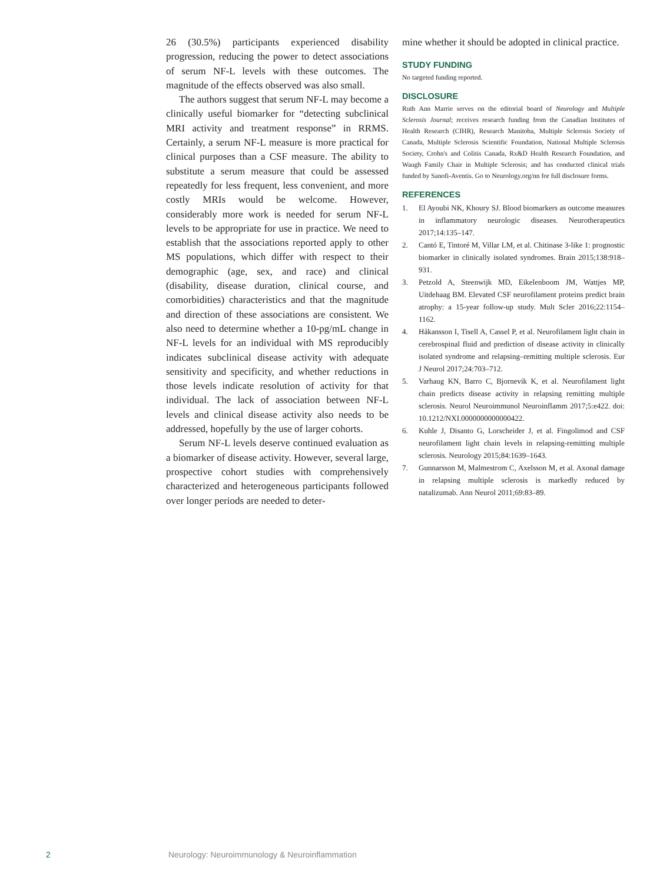26 (30.5%) participants experienced disability progression, reducing the power to detect associations of serum NF-L levels with these outcomes. The magnitude of the effects observed was also small.
The authors suggest that serum NF-L may become a clinically useful biomarker for “detecting subclinical MRI activity and treatment response” in RRMS. Certainly, a serum NF-L measure is more practical for clinical purposes than a CSF measure. The ability to substitute a serum measure that could be assessed repeatedly for less frequent, less convenient, and more costly MRIs would be welcome. However, considerably more work is needed for serum NF-L levels to be appropriate for use in practice. We need to establish that the associations reported apply to other MS populations, which differ with respect to their demographic (age, sex, and race) and clinical (disability, disease duration, clinical course, and comorbidities) characteristics and that the magnitude and direction of these associations are consistent. We also need to determine whether a 10-pg/mL change in NF-L levels for an individual with MS reproducibly indicates subclinical disease activity with adequate sensitivity and specificity, and whether reductions in those levels indicate resolution of activity for that individual. The lack of association between NF-L levels and clinical disease activity also needs to be addressed, hopefully by the use of larger cohorts.
Serum NF-L levels deserve continued evaluation as a biomarker of disease activity. However, several large, prospective cohort studies with comprehensively characterized and heterogeneous participants followed over longer periods are needed to deter-
mine whether it should be adopted in clinical practice.
STUDY FUNDING
No targeted funding reported.
DISCLOSURE
Ruth Ann Marrie serves on the editorial board of Neurology and Multiple Sclerosis Journal; receives research funding from the Canadian Institutes of Health Research (CIHR), Research Manitoba, Multiple Sclerosis Society of Canada, Multiple Sclerosis Scientific Foundation, National Multiple Sclerosis Society, Crohn's and Colitis Canada, Rx&D Health Research Foundation, and Waugh Family Chair in Multiple Sclerosis; and has conducted clinical trials funded by Sanofi-Aventis. Go to Neurology.org/nn for full disclosure forms.
REFERENCES
1. El Ayoubi NK, Khoury SJ. Blood biomarkers as outcome measures in inflammatory neurologic diseases. Neurotherapeutics 2017;14:135–147.
2. Cantó E, Tintoré M, Villar LM, et al. Chitinase 3-like 1: prognostic biomarker in clinically isolated syndromes. Brain 2015;138:918–931.
3. Petzold A, Steenwijk MD, Eikelenboom JM, Wattjes MP, Uitdehaag BM. Elevated CSF neurofilament proteins predict brain atrophy: a 15-year follow-up study. Mult Scler 2016;22:1154–1162.
4. Håkansson I, Tisell A, Cassel P, et al. Neurofilament light chain in cerebrospinal fluid and prediction of disease activity in clinically isolated syndrome and relapsing–remitting multiple sclerosis. Eur J Neurol 2017;24:703–712.
5. Varhaug KN, Barro C, Bjornevik K, et al. Neurofilament light chain predicts disease activity in relapsing remitting multiple sclerosis. Neurol Neuroimmunol Neuroinflamm 2017;5:e422. doi: 10.1212/NXI.0000000000000422.
6. Kuhle J, Disanto G, Lorscheider J, et al. Fingolimod and CSF neurofilament light chain levels in relapsing-remitting multiple sclerosis. Neurology 2015;84:1639–1643.
7. Gunnarsson M, Malmestrom C, Axelsson M, et al. Axonal damage in relapsing multiple sclerosis is markedly reduced by natalizumab. Ann Neurol 2011;69:83–89.
2 Neurology: Neuroimmunology & Neuroinflammation